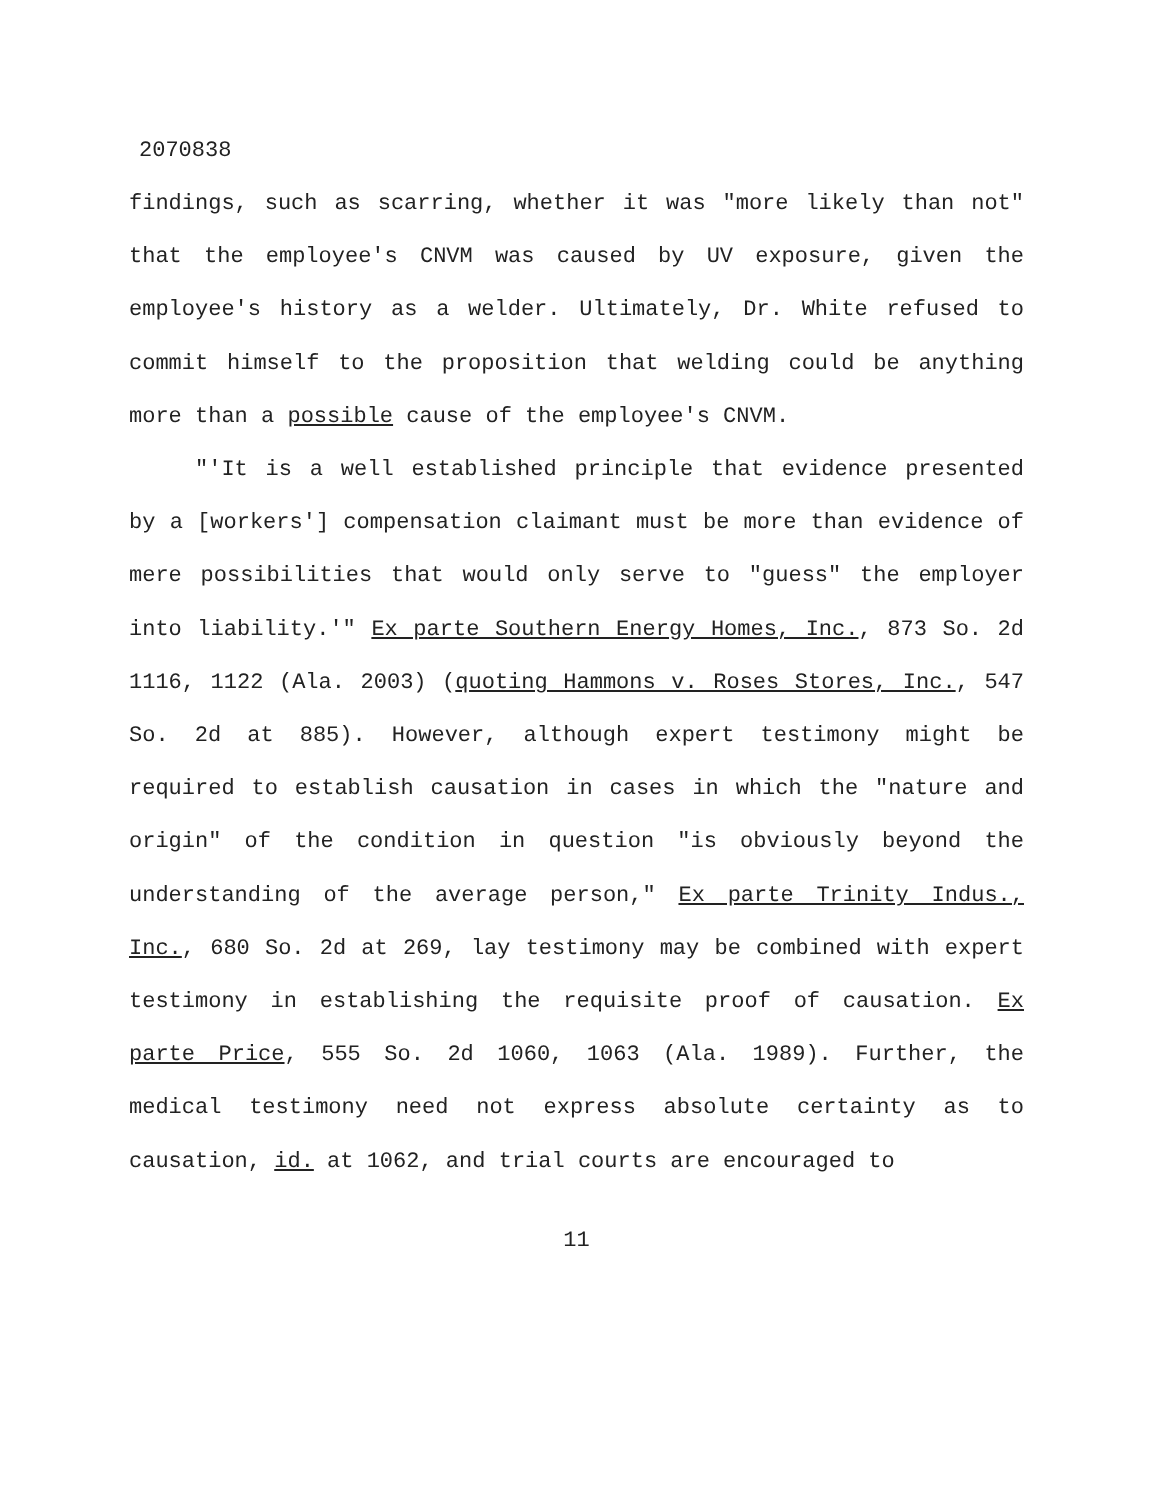2070838
findings, such as scarring, whether it was "more likely than not" that the employee's CNVM was caused by UV exposure, given the employee's history as a welder. Ultimately, Dr. White refused to commit himself to the proposition that welding could be anything more than a possible cause of the employee's CNVM.
"'It is a well established principle that evidence presented by a [workers'] compensation claimant must be more than evidence of mere possibilities that would only serve to "guess" the employer into liability.'" Ex parte Southern Energy Homes, Inc., 873 So. 2d 1116, 1122 (Ala. 2003) (quoting Hammons v. Roses Stores, Inc., 547 So. 2d at 885). However, although expert testimony might be required to establish causation in cases in which the "nature and origin" of the condition in question "is obviously beyond the understanding of the average person," Ex parte Trinity Indus., Inc., 680 So. 2d at 269, lay testimony may be combined with expert testimony in establishing the requisite proof of causation. Ex parte Price, 555 So. 2d 1060, 1063 (Ala. 1989). Further, the medical testimony need not express absolute certainty as to causation, id. at 1062, and trial courts are encouraged to
11